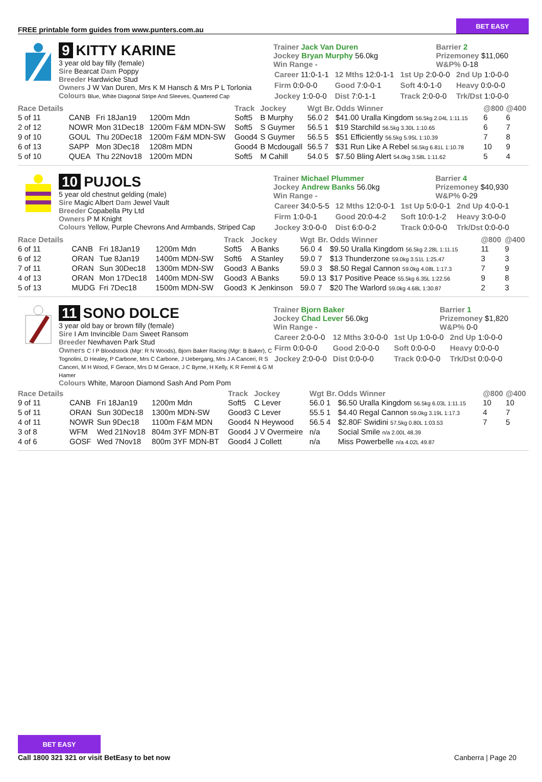FREE printable form guides from www.punters.com.au
BET EASY
9 KITTY KARINE
3 year old bay filly (female)
Sire Bearcat Dam Poppy
Breeder Hardwicke Stud
Owners J W Van Duren, Mrs K M Hansch & Mrs P L Torlonia
Colours Blue, White Diagonal Stripe And Sleeves, Quartered Cap
Trainer Jack Van Duren
Jockey Bryan Murphy 56.0kg
Win Range -
Barrier 2
Prizemoney $11,060
W&P% 0-18
| Career 11:0-1-1 | 12 Mths 12:0-1-1 | 1st Up 2:0-0-0 | 2nd Up 1:0-0-0 |
| Firm 0:0-0-0 | Good 7:0-0-1 | Soft 4:0-1-0 | Heavy 0:0-0-0 |
| Jockey 1:0-0-0 | Dist 7:0-1-1 | Track 2:0-0-0 | Trk/Dst 1:0-0-0 |
| Race Details | | | | Track | Jockey | Wgt | Br. | Odds Winner | @800 | @400 |
| --- | --- | --- | --- | --- | --- | --- | --- | --- | --- | --- |
| 5 of 11 | CANB | Fri 18Jan19 | 1200m Mdn | Soft5 | B Murphy | 56.0 | 2 | $41.00 Uralla Kingdom 56.5kg 2.04L 1:11.15 | 6 | 6 |
| 2 of 12 | NOWR | Mon 31Dec18 | 1200m F&M MDN-SW | Soft5 | S Guymer | 56.5 | 1 | $19 Starchild 56.5kg 3.30L 1:10.65 | 6 | 7 |
| 9 of 10 | GOUL | Thu 20Dec18 | 1200m F&M MDN-SW | Good4 | S Guymer | 56.5 | 5 | $51 Efficiently 56.5kg 5.95L 1:10.39 | 7 | 8 |
| 6 of 13 | SAPP | Mon 3Dec18 | 1208m MDN | Good4 | B Mcdougall | 56.5 | 7 | $31 Run Like A Rebel 56.5kg 6.81L 1:10.78 | 10 | 9 |
| 5 of 10 | QUEA | Thu 22Nov18 | 1200m MDN | Soft5 | M Cahill | 54.0 | 5 | $7.50 Bling Alert 54.0kg 3.58L 1:11.62 | 5 | 4 |
10 PUJOLS
5 year old chestnut gelding (male)
Sire Magic Albert Dam Jewel Vault
Breeder Copabella Pty Ltd
Owners P M Knight
Colours Yellow, Purple Chevrons And Armbands, Striped Cap
Trainer Michael Plummer
Jockey Andrew Banks 56.0kg
Win Range -
Barrier 4
Prizemoney $40,930
W&P% 0-29
| Career 34:0-5-5 | 12 Mths 12:0-0-1 | 1st Up 5:0-0-1 | 2nd Up 4:0-0-1 |
| Firm 1:0-0-1 | Good 20:0-4-2 | Soft 10:0-1-2 | Heavy 3:0-0-0 |
| Jockey 3:0-0-0 | Dist 6:0-0-2 | Track 0:0-0-0 | Trk/Dst 0:0-0-0 |
| Race Details | | | | Track | Jockey | Wgt | Br. | Odds Winner | @800 | @400 |
| --- | --- | --- | --- | --- | --- | --- | --- | --- | --- | --- |
| 6 of 11 | CANB | Fri 18Jan19 | 1200m Mdn | Soft5 | A Banks | 56.0 | 4 | $9.50 Uralla Kingdom 56.5kg 2.28L 1:11.15 | 11 | 9 |
| 6 of 12 | ORAN | Tue 8Jan19 | 1400m MDN-SW | Soft6 | A Stanley | 59.0 | 7 | $13 Thunderzone 59.0kg 3.51L 1:25.47 | 3 | 3 |
| 7 of 11 | ORAN | Sun 30Dec18 | 1300m MDN-SW | Good3 | A Banks | 59.0 | 3 | $8.50 Regal Cannon 59.0kg 4.08L 1:17.3 | 7 | 9 |
| 4 of 13 | ORAN | Mon 17Dec18 | 1400m MDN-SW | Good3 | A Banks | 59.0 | 13 | $17 Positive Peace 55.5kg 6.35L 1:22.56 | 9 | 8 |
| 5 of 13 | MUDG | Fri 7Dec18 | 1500m MDN-SW | Good3 | K Jenkinson | 59.0 | 7 | $20 The Warlord 59.0kg 4.68L 1:30.87 | 2 | 3 |
11 SONO DOLCE
3 year old bay or brown filly (female)
Sire I Am Invincible Dam Sweet Ransom
Breeder Newhaven Park Stud
Owners C I P Bloodstock (Mgr: R N Woods), Bjorn Baker Racing (Mgr: B Baker), C Tognolini, D Healey, P Carbone, Mrs C Carbone, J Uebergang, Mrs J A Canceri, R S Canceri, M H Wood, F Gerace, Mrs D M Gerace, J C Byrne, H Kelly, K R Ferrel & G M Hamer
Colours White, Maroon Diamond Sash And Pom Pom
Trainer Bjorn Baker
Jockey Chad Lever 56.0kg
Win Range -
Barrier 1
Prizemoney $1,820
W&P% 0-0
| Career 2:0-0-0 | 12 Mths 3:0-0-0 | 1st Up 1:0-0-0 | 2nd Up 1:0-0-0 |
| Firm 0:0-0-0 | Good 2:0-0-0 | Soft 0:0-0-0 | Heavy 0:0-0-0 |
| Jockey 2:0-0-0 | Dist 0:0-0-0 | Track 0:0-0-0 | Trk/Dst 0:0-0-0 |
| Race Details | | | | Track | Jockey | Wgt | Br. | Odds Winner | @800 | @400 |
| --- | --- | --- | --- | --- | --- | --- | --- | --- | --- | --- |
| 9 of 11 | CANB | Fri 18Jan19 | 1200m Mdn | Soft5 | C Lever | 56.0 | 1 | $6.50 Uralla Kingdom 56.5kg 6.03L 1:11.15 | 10 | 10 |
| 5 of 11 | ORAN | Sun 30Dec18 | 1300m MDN-SW | Good3 | C Lever | 55.5 | 1 | $4.40 Regal Cannon 59.0kg 3.19L 1:17.3 | 4 | 7 |
| 4 of 11 | NOWR | Sun 9Dec18 | 1100m F&M MDN | Good4 | N Heywood | 56.5 | 4 | $2.80F Swidini 57.5kg 0.80L 1:03.53 | 7 | 5 |
| 3 of 8 | WFM | Wed 21Nov18 | 804m 3YF MDN-BT | Good4 | J V Overmeire | n/a | | Social Smile n/a 2.00L 48.39 | | |
| 4 of 6 | GOSF | Wed 7Nov18 | 800m 3YF MDN-BT | Good4 | J Collett | n/a | | Miss Powerbelle n/a 4.02L 49.87 | | |
BET EASY
Call 1800 321 321 or visit BetEasy to bet now
Canberra | Page 20